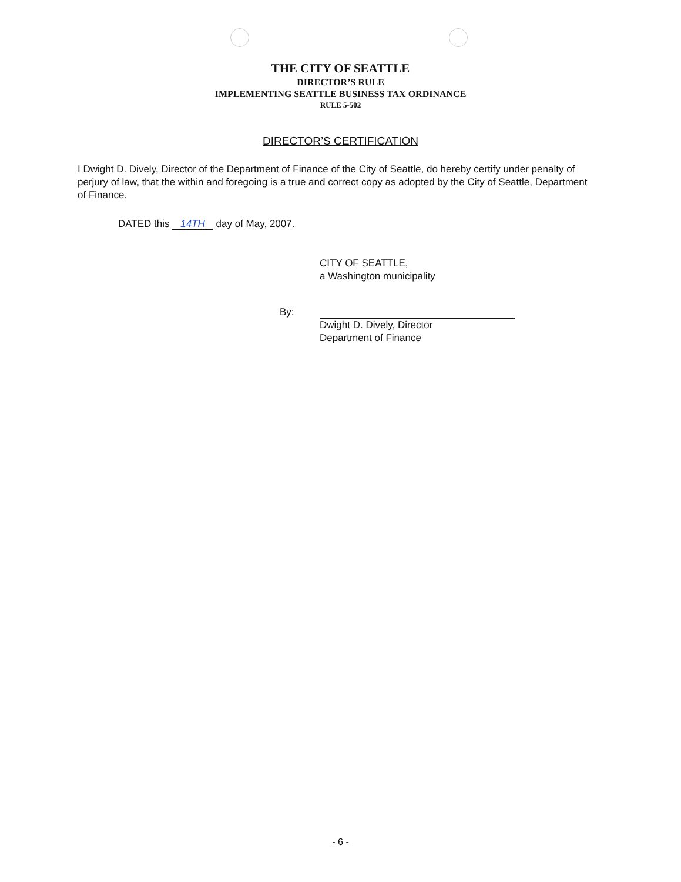THE CITY OF SEATTLE
DIRECTOR’S RULE
IMPLEMENTING SEATTLE BUSINESS TAX ORDINANCE
RULE 5-502
DIRECTOR’S CERTIFICATION
I Dwight D. Dively, Director of the Department of Finance of the City of Seattle, do hereby certify under penalty of perjury of law, that the within and foregoing is a true and correct copy as adopted by the City of Seattle, Department of Finance.
DATED this 14TH day of May, 2007.
By:
CITY OF SEATTLE,
a Washington municipality
Dwight D. Dively, Director
Department of Finance
- 6 -